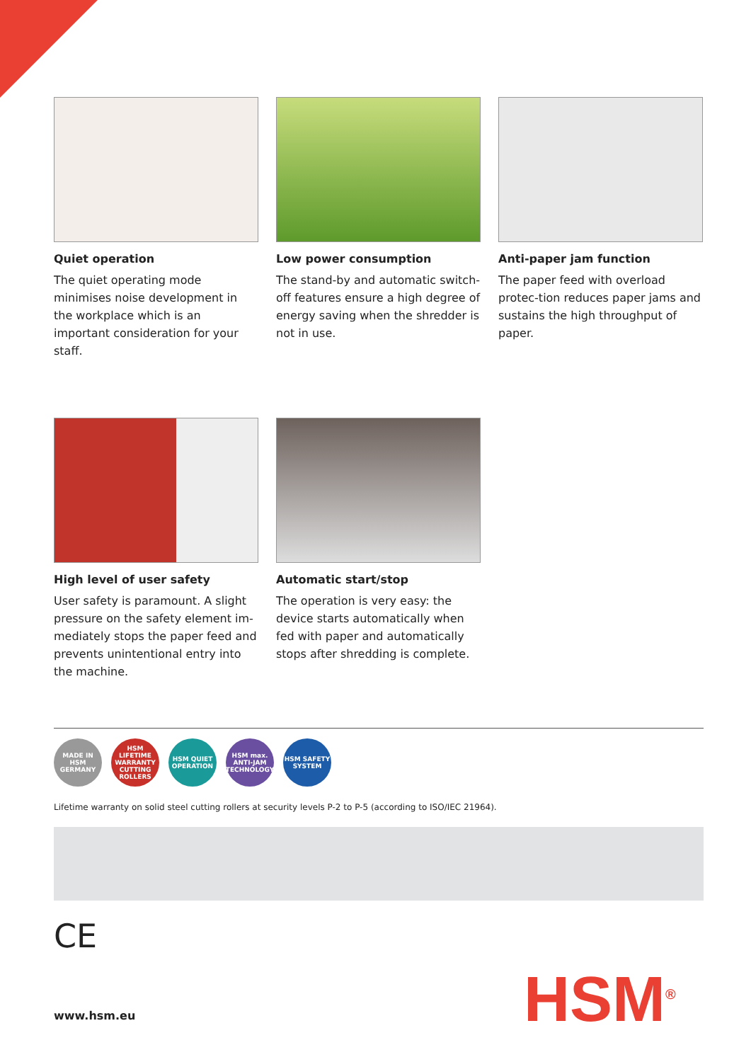Quiet operation
The quiet operating mode minimises noise development in the workplace which is an important consideration for your staff.
Low power consumption
The stand-by and automatic switch-off features ensure a high degree of energy saving when the shredder is not in use.
Anti-paper jam function
The paper feed with overload protec-tion reduces paper jams and sustains the high throughput of paper.
High level of user safety
User safety is paramount. A slight pressure on the safety element im-mediately stops the paper feed and prevents unintentional entry into the machine.
Automatic start/stop
The operation is very easy: the device starts automatically when fed with paper and automatically stops after shredding is complete.
MADE IN HSM GERMANY
HSM LIFETIME WARRANTY CUTTING ROLLERS
HSM QUIET OPERATION
HSM max. ANTI-JAM TECHNOLOGY
HSM SAFETY SYSTEM
Lifetime warranty on solid steel cutting rollers at security levels P-2 to P-5 (according to ISO/IEC 21964).
CE
HSM<sup>®</sup>
www.hsm.eu